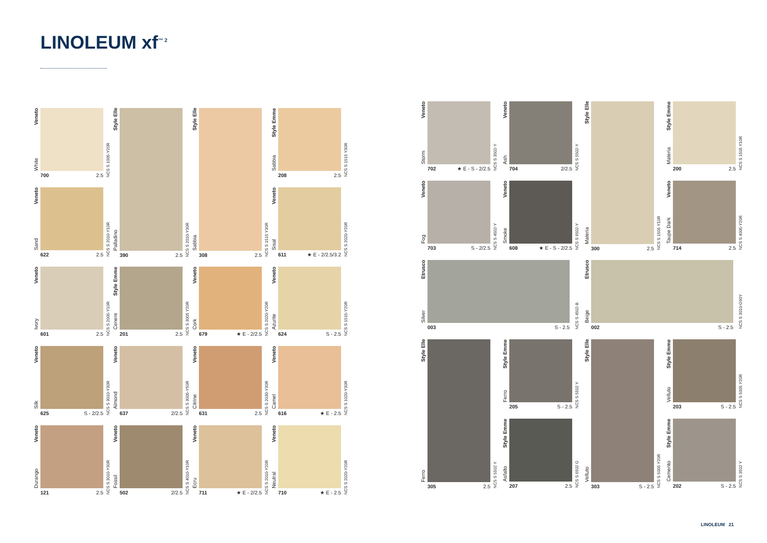LINOLEUM xf<sup>™ 2</sup>
White Veneto
NCS S 1005-Y20R
700 2.5
Palladino Style Elle
NCS S 2010-Y30R
390 2.5
Sabbia Style Elle
NCS S 1515 Y30R
308 2.5
Sabbia Style Emme
NCS S 1515 Y30R
208 2.5
Sand Veneto
NCS S 2010-Y10R
622 2.5
Sisal Veneto
NCS S 2020-Y20R
611 ★ E - 2/2.5/3.2
Ivory Veneto
NCS S 2005-Y10R
601 2.5
Cenere Style Emme
NCS S 3005 Y20R
201 2.5
Cork Veneto
NCS S 2020-Y20R
679 ★ E - 2/2.5
Azurite Veneto
NCS S 1515-Y20R
624 S - 2.5
Silk Veneto
NCS S 3010-Y30R
625 S - 2/2.5
Almond Veneto
NCS S 3005-Y50R
637 2/2.5
Citrine Veneto
NCS S 2030-Y30R
631 2.5
Camel Veneto
NCS S 1020-Y30R
616 ★ E - 2.5
Durango Veneto
NCS S 3010-Y30R
121 2.5
Fossil Veneto
NCS S 4010-Y10R
502 2/2.5
Ecru Veneto
NCS S 2010-Y20R
711 ★ E - 2/2.5
Neutral Veneto
NCS S 2020-Y20R
710 ★ E - 2.5
Storm Veneto
NCS S 3502-Y
702 ★ E - S - 2/2.5
Ash Veneto
NCS S 5502-Y
704 2/2.5
Materia Style Elle
NCS S 1505 Y10R
300 2.5
Materia Style Emme
NCS S 1505 Y10R
200 2.5
Fog Veneto
NCS S 4502-Y
703 S - 2/2.5
Smoke Veneto
NCS S 6502-Y
608 ★ E - S - 2/2.5
Taupe Dark Veneto
NCS S 4005-Y20R
714 2.5
Silver Etrusco
NCS S 4502-B
003 S - 2.5
Beige Etrusco
NCS S 3010-G90Y
002 S - 2.5
Ferro Style Elle
NCS S 5502 Y
305 2.5
Ferro Style Emme
NCS S 5502 Y
205 S - 2.5
Velluto Style Elle
NCS S 5005 Y20R
303 S - 2.5
Velluto Style Emme
NCS S 5005 Y20R
203 S - 2.5
Asfalto Style Emme
NCS S 6502 G
207 2.5
Cemento Style Emme
NCS S 3502 Y
202 S - 2.5
LINOLEUM 21